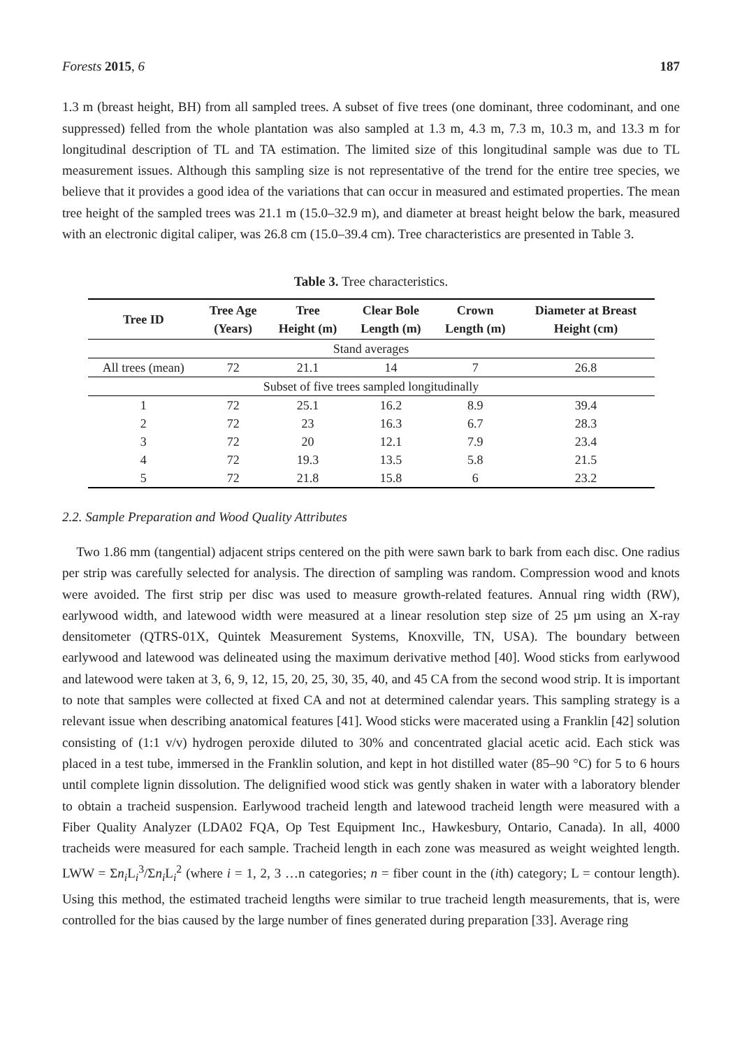Forests 2015, 6 187
1.3 m (breast height, BH) from all sampled trees. A subset of five trees (one dominant, three codominant, and one suppressed) felled from the whole plantation was also sampled at 1.3 m, 4.3 m, 7.3 m, 10.3 m, and 13.3 m for longitudinal description of TL and TA estimation. The limited size of this longitudinal sample was due to TL measurement issues. Although this sampling size is not representative of the trend for the entire tree species, we believe that it provides a good idea of the variations that can occur in measured and estimated properties. The mean tree height of the sampled trees was 21.1 m (15.0–32.9 m), and diameter at breast height below the bark, measured with an electronic digital caliper, was 26.8 cm (15.0–39.4 cm). Tree characteristics are presented in Table 3.
Table 3. Tree characteristics.
| Tree ID | Tree Age (Years) | Tree Height (m) | Clear Bole Length (m) | Crown Length (m) | Diameter at Breast Height (cm) |
| --- | --- | --- | --- | --- | --- |
| Stand averages | | | | | |
| All trees (mean) | 72 | 21.1 | 14 | 7 | 26.8 |
| Subset of five trees sampled longitudinally | | | | | |
| 1 | 72 | 25.1 | 16.2 | 8.9 | 39.4 |
| 2 | 72 | 23 | 16.3 | 6.7 | 28.3 |
| 3 | 72 | 20 | 12.1 | 7.9 | 23.4 |
| 4 | 72 | 19.3 | 13.5 | 5.8 | 21.5 |
| 5 | 72 | 21.8 | 15.8 | 6 | 23.2 |
2.2. Sample Preparation and Wood Quality Attributes
Two 1.86 mm (tangential) adjacent strips centered on the pith were sawn bark to bark from each disc. One radius per strip was carefully selected for analysis. The direction of sampling was random. Compression wood and knots were avoided. The first strip per disc was used to measure growth-related features. Annual ring width (RW), earlywood width, and latewood width were measured at a linear resolution step size of 25 µm using an X-ray densitometer (QTRS-01X, Quintek Measurement Systems, Knoxville, TN, USA). The boundary between earlywood and latewood was delineated using the maximum derivative method [40]. Wood sticks from earlywood and latewood were taken at 3, 6, 9, 12, 15, 20, 25, 30, 35, 40, and 45 CA from the second wood strip. It is important to note that samples were collected at fixed CA and not at determined calendar years. This sampling strategy is a relevant issue when describing anatomical features [41]. Wood sticks were macerated using a Franklin [42] solution consisting of (1:1 v/v) hydrogen peroxide diluted to 30% and concentrated glacial acetic acid. Each stick was placed in a test tube, immersed in the Franklin solution, and kept in hot distilled water (85–90 °C) for 5 to 6 hours until complete lignin dissolution. The delignified wood stick was gently shaken in water with a laboratory blender to obtain a tracheid suspension. Earlywood tracheid length and latewood tracheid length were measured with a Fiber Quality Analyzer (LDA02 FQA, Op Test Equipment Inc., Hawkesbury, Ontario, Canada). In all, 4000 tracheids were measured for each sample. Tracheid length in each zone was measured as weight weighted length. LWW = Σn<sub>i</sub>L<sub>i</sub><sup>3</sup>/Σn<sub>i</sub>L<sub>i</sub><sup>2</sup> (where i = 1, 2, 3 …n categories; n = fiber count in the (ith) category; L = contour length). Using this method, the estimated tracheid lengths were similar to true tracheid length measurements, that is, were controlled for the bias caused by the large number of fines generated during preparation [33]. Average ring